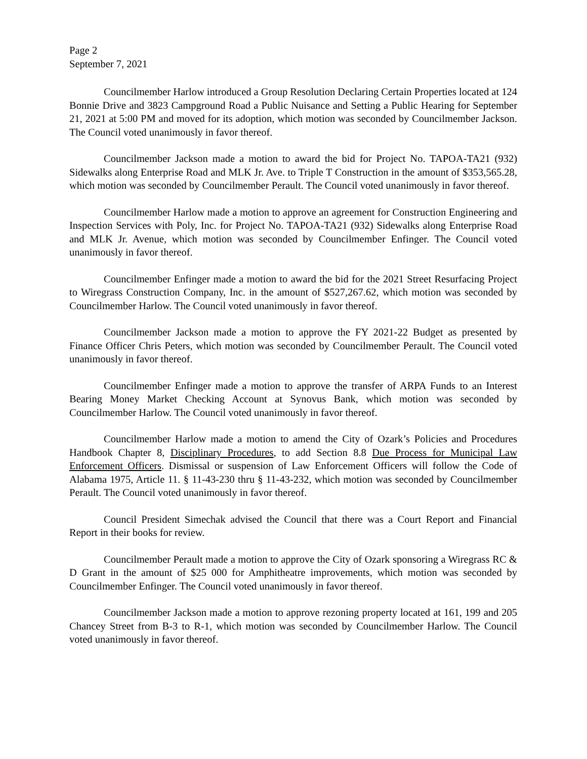Page 2
September 7, 2021
Councilmember Harlow introduced a Group Resolution Declaring Certain Properties located at 124 Bonnie Drive and 3823 Campground Road a Public Nuisance and Setting a Public Hearing for September 21, 2021 at 5:00 PM and moved for its adoption, which motion was seconded by Councilmember Jackson. The Council voted unanimously in favor thereof.
Councilmember Jackson made a motion to award the bid for Project No. TAPOA-TA21 (932) Sidewalks along Enterprise Road and MLK Jr. Ave. to Triple T Construction in the amount of $353,565.28, which motion was seconded by Councilmember Perault. The Council voted unanimously in favor thereof.
Councilmember Harlow made a motion to approve an agreement for Construction Engineering and Inspection Services with Poly, Inc. for Project No. TAPOA-TA21 (932) Sidewalks along Enterprise Road and MLK Jr. Avenue, which motion was seconded by Councilmember Enfinger. The Council voted unanimously in favor thereof.
Councilmember Enfinger made a motion to award the bid for the 2021 Street Resurfacing Project to Wiregrass Construction Company, Inc. in the amount of $527,267.62, which motion was seconded by Councilmember Harlow. The Council voted unanimously in favor thereof.
Councilmember Jackson made a motion to approve the FY 2021-22 Budget as presented by Finance Officer Chris Peters, which motion was seconded by Councilmember Perault. The Council voted unanimously in favor thereof.
Councilmember Enfinger made a motion to approve the transfer of ARPA Funds to an Interest Bearing Money Market Checking Account at Synovus Bank, which motion was seconded by Councilmember Harlow. The Council voted unanimously in favor thereof.
Councilmember Harlow made a motion to amend the City of Ozark’s Policies and Procedures Handbook Chapter 8, Disciplinary Procedures, to add Section 8.8 Due Process for Municipal Law Enforcement Officers. Dismissal or suspension of Law Enforcement Officers will follow the Code of Alabama 1975, Article 11. § 11-43-230 thru § 11-43-232, which motion was seconded by Councilmember Perault. The Council voted unanimously in favor thereof.
Council President Simechak advised the Council that there was a Court Report and Financial Report in their books for review.
Councilmember Perault made a motion to approve the City of Ozark sponsoring a Wiregrass RC & D Grant in the amount of $25 000 for Amphitheatre improvements, which motion was seconded by Councilmember Enfinger. The Council voted unanimously in favor thereof.
Councilmember Jackson made a motion to approve rezoning property located at 161, 199 and 205 Chancey Street from B-3 to R-1, which motion was seconded by Councilmember Harlow. The Council voted unanimously in favor thereof.